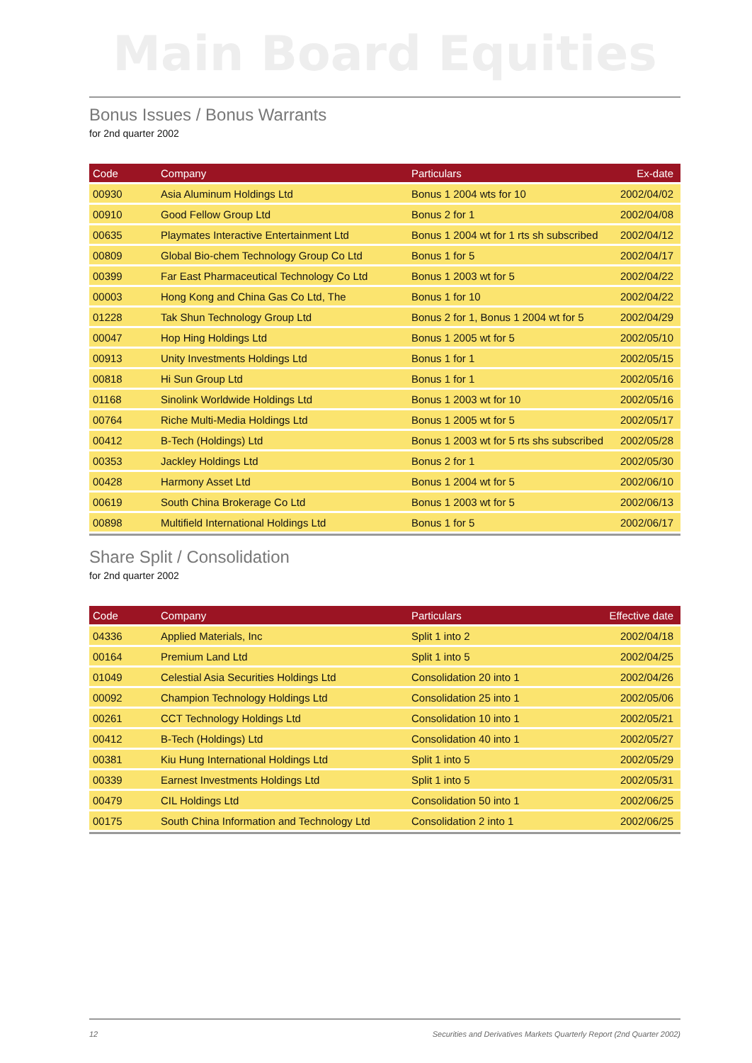Main Board Equities
Bonus Issues / Bonus Warrants
for 2nd quarter 2002
| Code | Company | Particulars | Ex-date |
| --- | --- | --- | --- |
| 00930 | Asia Aluminum Holdings Ltd | Bonus 1 2004 wts for 10 | 2002/04/02 |
| 00910 | Good Fellow Group Ltd | Bonus 2 for 1 | 2002/04/08 |
| 00635 | Playmates Interactive Entertainment Ltd | Bonus 1 2004 wt for 1 rts sh subscribed | 2002/04/12 |
| 00809 | Global Bio-chem Technology Group Co Ltd | Bonus 1 for 5 | 2002/04/17 |
| 00399 | Far East Pharmaceutical Technology Co Ltd | Bonus 1 2003 wt for 5 | 2002/04/22 |
| 00003 | Hong Kong and China Gas Co Ltd, The | Bonus 1 for 10 | 2002/04/22 |
| 01228 | Tak Shun Technology Group Ltd | Bonus 2 for 1, Bonus 1 2004 wt for 5 | 2002/04/29 |
| 00047 | Hop Hing Holdings Ltd | Bonus 1 2005 wt for 5 | 2002/05/10 |
| 00913 | Unity Investments Holdings Ltd | Bonus 1 for 1 | 2002/05/15 |
| 00818 | Hi Sun Group Ltd | Bonus 1 for 1 | 2002/05/16 |
| 01168 | Sinolink Worldwide Holdings Ltd | Bonus 1 2003 wt for 10 | 2002/05/16 |
| 00764 | Riche Multi-Media Holdings Ltd | Bonus 1 2005 wt for 5 | 2002/05/17 |
| 00412 | B-Tech (Holdings) Ltd | Bonus 1 2003 wt for 5 rts shs subscribed | 2002/05/28 |
| 00353 | Jackley Holdings Ltd | Bonus 2 for 1 | 2002/05/30 |
| 00428 | Harmony Asset Ltd | Bonus 1 2004 wt for 5 | 2002/06/10 |
| 00619 | South China Brokerage Co Ltd | Bonus 1 2003 wt for 5 | 2002/06/13 |
| 00898 | Multifield International Holdings Ltd | Bonus 1 for 5 | 2002/06/17 |
Share Split / Consolidation
for 2nd quarter 2002
| Code | Company | Particulars | Effective date |
| --- | --- | --- | --- |
| 04336 | Applied Materials, Inc | Split 1 into 2 | 2002/04/18 |
| 00164 | Premium Land Ltd | Split 1 into 5 | 2002/04/25 |
| 01049 | Celestial Asia Securities Holdings Ltd | Consolidation 20 into 1 | 2002/04/26 |
| 00092 | Champion Technology Holdings Ltd | Consolidation 25 into 1 | 2002/05/06 |
| 00261 | CCT Technology Holdings Ltd | Consolidation 10 into 1 | 2002/05/21 |
| 00412 | B-Tech (Holdings) Ltd | Consolidation 40 into 1 | 2002/05/27 |
| 00381 | Kiu Hung International Holdings Ltd | Split 1 into 5 | 2002/05/29 |
| 00339 | Earnest Investments Holdings Ltd | Split 1 into 5 | 2002/05/31 |
| 00479 | CIL Holdings Ltd | Consolidation 50 into 1 | 2002/06/25 |
| 00175 | South China Information and Technology Ltd | Consolidation 2 into 1 | 2002/06/25 |
12 Securities and Derivatives Markets Quarterly Report (2nd Quarter 2002)